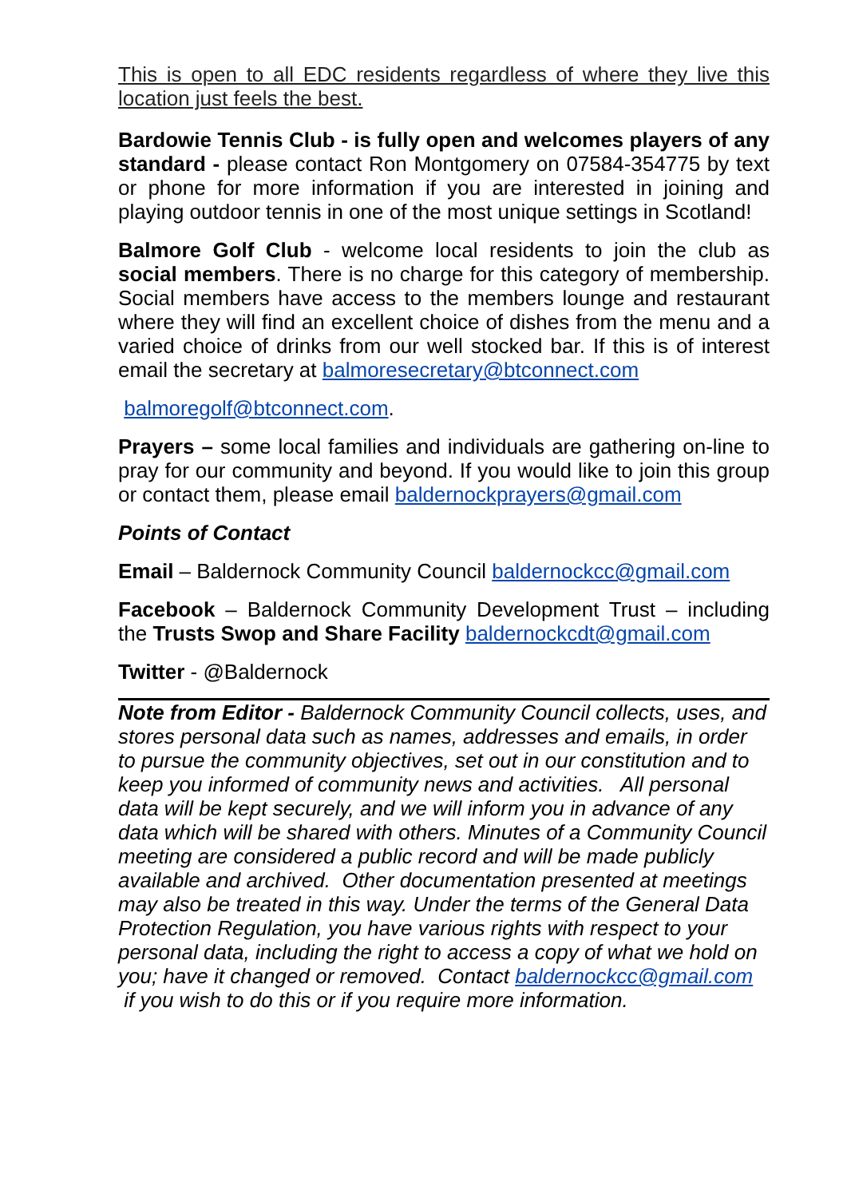This is open to all EDC residents regardless of where they live this location just feels the best.
Bardowie Tennis Club - is fully open and welcomes players of any standard - please contact Ron Montgomery on 07584-354775 by text or phone for more information if you are interested in joining and playing outdoor tennis in one of the most unique settings in Scotland!
Balmore Golf Club - welcome local residents to join the club as social members. There is no charge for this category of membership. Social members have access to the members lounge and restaurant where they will find an excellent choice of dishes from the menu and a varied choice of drinks from our well stocked bar. If this is of interest email the secretary at balmoresecretary@btconnect.com
balmoregolf@btconnect.com.
Prayers – some local families and individuals are gathering on-line to pray for our community and beyond. If you would like to join this group or contact them, please email baldernockprayers@gmail.com
Points of Contact
Email – Baldernock Community Council baldernockcc@gmail.com
Facebook – Baldernock Community Development Trust – including the Trusts Swop and Share Facility baldernockcdt@gmail.com
Twitter - @Baldernock
Note from Editor - Baldernock Community Council collects, uses, and stores personal data such as names, addresses and emails, in order to pursue the community objectives, set out in our constitution and to keep you informed of community news and activities. All personal data will be kept securely, and we will inform you in advance of any data which will be shared with others. Minutes of a Community Council meeting are considered a public record and will be made publicly available and archived. Other documentation presented at meetings may also be treated in this way. Under the terms of the General Data Protection Regulation, you have various rights with respect to your personal data, including the right to access a copy of what we hold on you; have it changed or removed. Contact baldernockcc@gmail.com if you wish to do this or if you require more information.